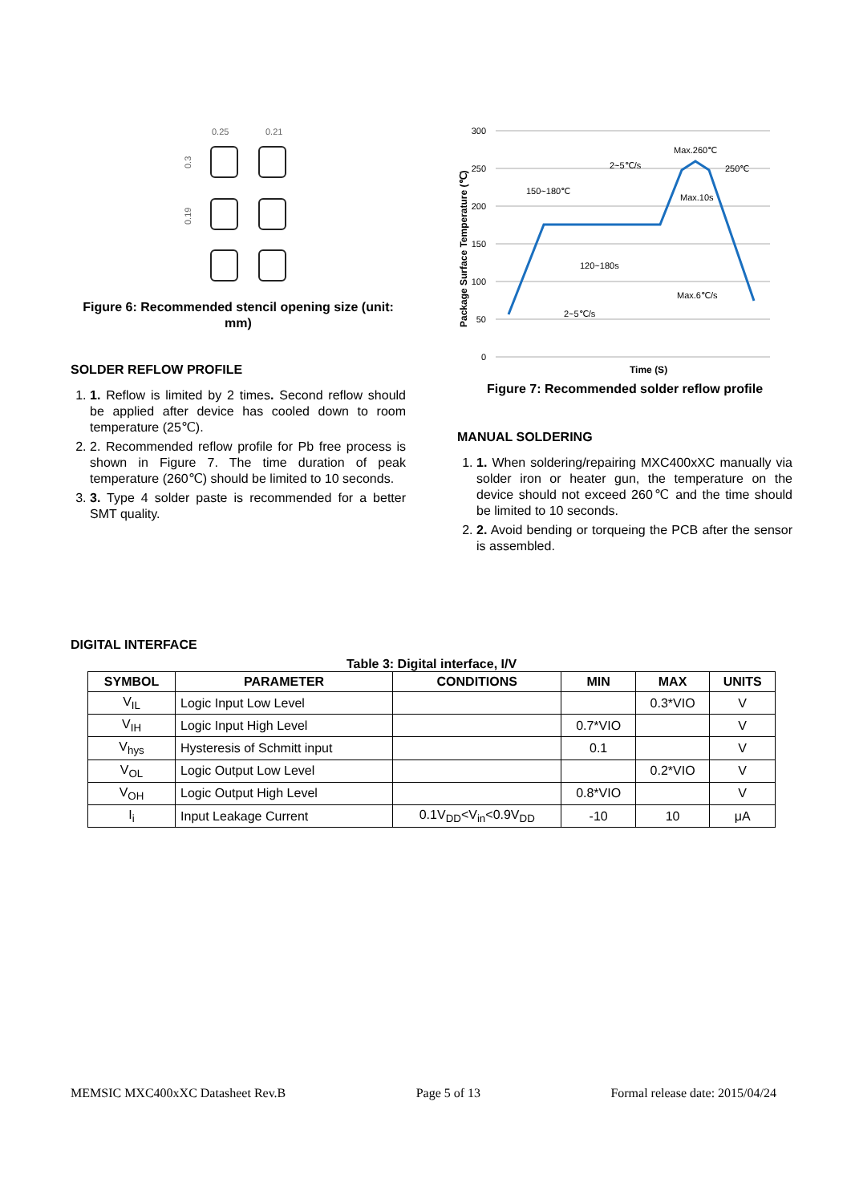0.25
0.21
0.3
0.19
Figure 6: Recommended stencil opening size (unit: mm)
SOLDER REFLOW PROFILE
1. 1. Reflow is limited by 2 times. Second reflow should be applied after device has cooled down to room temperature (25℃).
2. 2. Recommended reflow profile for Pb free process is shown in Figure 7. The time duration of peak temperature (260℃) should be limited to 10 seconds.
3. 3. Type 4 solder paste is recommended for a better SMT quality.
300
250
200
150
100
50
0
Package Surface Temperature (℃)
150~180℃
2~5℃/s
Max.260℃
250℃
Max.10s
120~180s
Max.6℃/s
2~5℃/s
Time (S)
Figure 7: Recommended solder reflow profile
MANUAL SOLDERING
1. 1. When soldering/repairing MXC400xXC manually via solder iron or heater gun, the temperature on the device should not exceed 260℃ and the time should be limited to 10 seconds.
2. 2. Avoid bending or torqueing the PCB after the sensor is assembled.
DIGITAL INTERFACE
Table 3: Digital interface, I/V
| SYMBOL | PARAMETER | CONDITIONS | MIN | MAX | UNITS |
| --- | --- | --- | --- | --- | --- |
| V<sub>IL</sub> | Logic Input Low Level | | | 0.3*VIO | V |
| V<sub>IH</sub> | Logic Input High Level | | 0.7*VIO | | V |
| V<sub>hys</sub> | Hysteresis of Schmitt input | | 0.1 | | V |
| V<sub>OL</sub> | Logic Output Low Level | | | 0.2*VIO | V |
| V<sub>OH</sub> | Logic Output High Level | | 0.8*VIO | | V |
| I<sub>i</sub> | Input Leakage Current | 0.1V<sub>DD</sub><V<sub>in</sub><0.9V<sub>DD</sub> | -10 | 10 | μA |
MEMSIC MXC400xXC Datasheet Rev.B Page 5 of 13 Formal release date: 2015/04/24